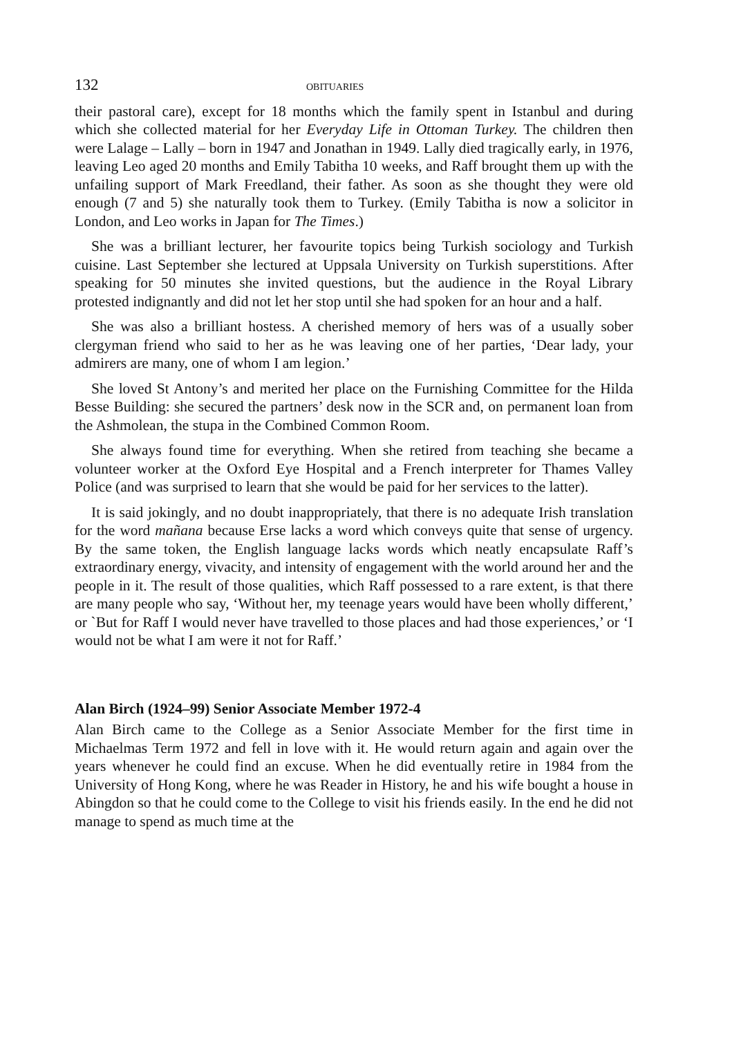132 OBITUARIES
their pastoral care), except for 18 months which the family spent in Istanbul and during which she collected material for her Everyday Life in Ottoman Turkey. The children then were Lalage – Lally – born in 1947 and Jonathan in 1949. Lally died tragically early, in 1976, leaving Leo aged 20 months and Emily Tabitha 10 weeks, and Raff brought them up with the unfailing support of Mark Freedland, their father. As soon as she thought they were old enough (7 and 5) she naturally took them to Turkey. (Emily Tabitha is now a solicitor in London, and Leo works in Japan for The Times.)
She was a brilliant lecturer, her favourite topics being Turkish sociology and Turkish cuisine. Last September she lectured at Uppsala University on Turkish superstitions. After speaking for 50 minutes she invited questions, but the audience in the Royal Library protested indignantly and did not let her stop until she had spoken for an hour and a half.
She was also a brilliant hostess. A cherished memory of hers was of a usually sober clergyman friend who said to her as he was leaving one of her parties, ‘Dear lady, your admirers are many, one of whom I am legion.’
She loved St Antony’s and merited her place on the Furnishing Committee for the Hilda Besse Building: she secured the partners’ desk now in the SCR and, on permanent loan from the Ashmolean, the stupa in the Combined Common Room.
She always found time for everything. When she retired from teaching she became a volunteer worker at the Oxford Eye Hospital and a French interpreter for Thames Valley Police (and was surprised to learn that she would be paid for her services to the latter).
It is said jokingly, and no doubt inappropriately, that there is no adequate Irish translation for the word mañana because Erse lacks a word which conveys quite that sense of urgency. By the same token, the English language lacks words which neatly encapsulate Raff’s extraordinary energy, vivacity, and intensity of engagement with the world around her and the people in it. The result of those qualities, which Raff possessed to a rare extent, is that there are many people who say, ‘Without her, my teenage years would have been wholly different,’ or `But for Raff I would never have travelled to those places and had those experiences,’ or ‘I would not be what I am were it not for Raff.’
Alan Birch (1924–99) Senior Associate Member 1972-4
Alan Birch came to the College as a Senior Associate Member for the first time in Michaelmas Term 1972 and fell in love with it. He would return again and again over the years whenever he could find an excuse. When he did eventually retire in 1984 from the University of Hong Kong, where he was Reader in History, he and his wife bought a house in Abingdon so that he could come to the College to visit his friends easily. In the end he did not manage to spend as much time at the